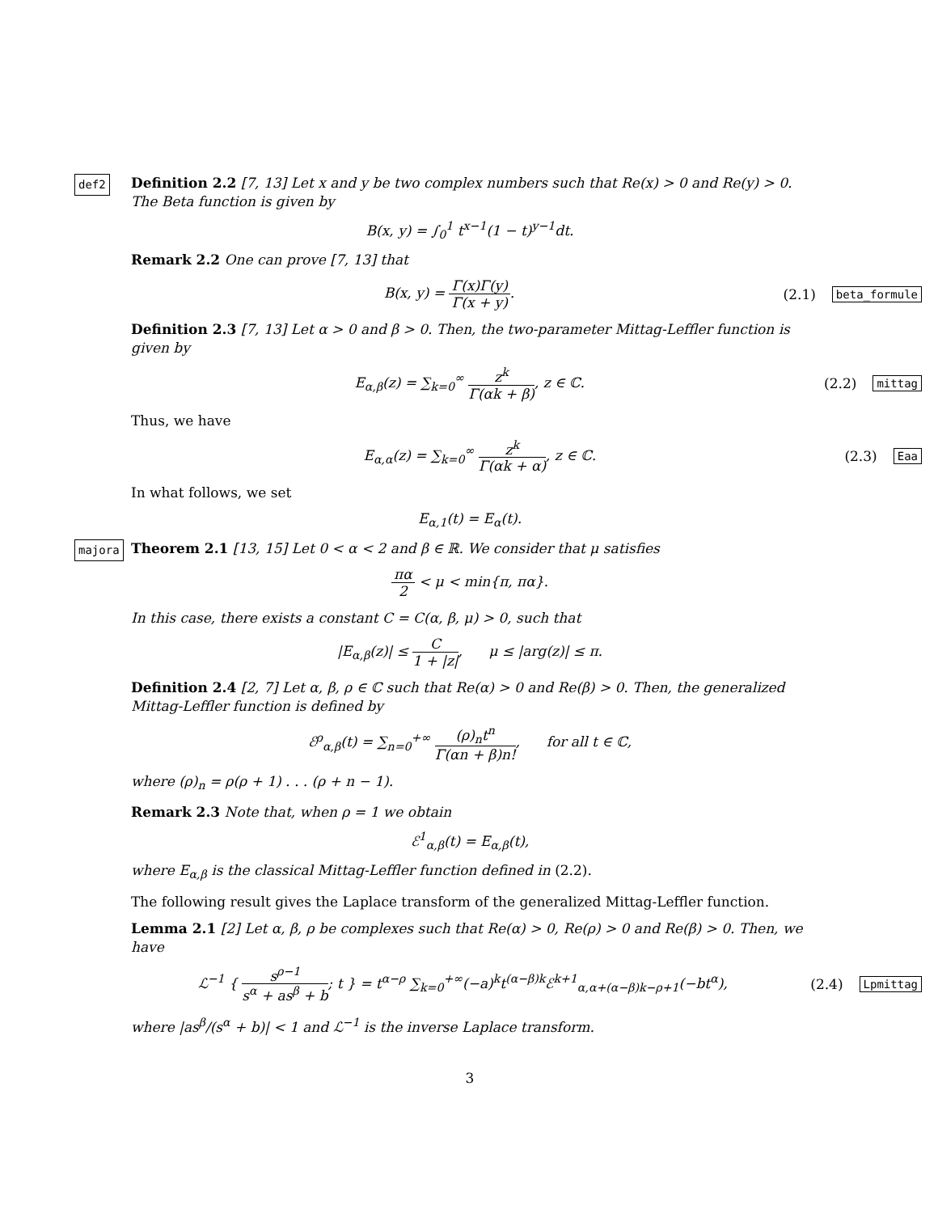def2 Definition 2.2 [7, 13] Let x and y be two complex numbers such that Re(x) > 0 and Re(y) > 0. The Beta function is given by
B(x, y) = ∫<sub>0</sub><sup>1</sup> t<sup>x−1</sup>(1 − t)<sup>y−1</sup>dt.
Remark 2.2 One can prove [7, 13] that
B(x, y) = Γ(x)Γ(y) Γ(x + y). (2.1)
beta_formule
Definition 2.3 [7, 13] Let α > 0 and β > 0. Then, the two-parameter Mittag-Leffler function is given by
E<sub>α,β</sub>(z) = ∑<sub>k=0</sub><sup>∞</sup> z<sup>k</sup> Γ(αk + β), z ∈ ℂ.
(2.2)
mittag
Thus, we have
E<sub>α,α</sub>(z) = ∑<sub>k=0</sub><sup>∞</sup> z<sup>k</sup> Γ(αk + α), z ∈ ℂ.
(2.3)
Eaa
In what follows, we set
E<sub>α,1</sub>(t) = E<sub>α</sub>(t).
majora Theorem 2.1 [13, 15] Let 0 < α < 2 and β ∈ ℝ. We consider that μ satisfies
πα 2 < μ < min{π, πα}.
In this case, there exists a constant C = C(α, β, μ) > 0, such that
|E<sub>α,β</sub>(z)| ≤ C 1 + |z|, μ ≤ |arg(z)| ≤ π.
Definition 2.4 [2, 7] Let α, β, ρ ∈ ℂ such that Re(α) > 0 and Re(β) > 0. Then, the generalized Mittag-Leffler function is defined by
ℰ<sup>ρ</sup><sub>α,β</sub>(t) = ∑<sub>n=0</sub><sup>+∞</sup> (ρ)<sub>n</sub>t<sup>n</sup> Γ(αn + β)n!, for all t ∈ ℂ,
where (ρ)<sub>n</sub> = ρ(ρ + 1) . . . (ρ + n − 1).
Remark 2.3 Note that, when ρ = 1 we obtain
ℰ<sup>1</sup><sub>α,β</sub>(t) = E<sub>α,β</sub>(t),
where E<sub>α,β</sub> is the classical Mittag-Leffler function defined in (2.2).
The following result gives the Laplace transform of the generalized Mittag-Leffler function.
Lemma 2.1 [2] Let α, β, ρ be complexes such that Re(α) > 0, Re(ρ) > 0 and Re(β) > 0. Then, we have
ℒ<sup>−1</sup> { s<sup>ρ−1</sup> s<sup>α</sup> + as<sup>β</sup> + b; t } = t<sup>α−ρ</sup> ∑<sub>k=0</sub><sup>+∞</sup>(−a)<sup>k</sup>t<sup>(α−β)k</sup>ℰ<sup>k+1</sup><sub>α,α+(α−β)k−ρ+1</sub>(−bt<sup>α</sup>),
(2.4)
Lpmittag
where |as<sup>β</sup>/(s<sup>α</sup> + b)| < 1 and ℒ<sup>−1</sup> is the inverse Laplace transform.
3